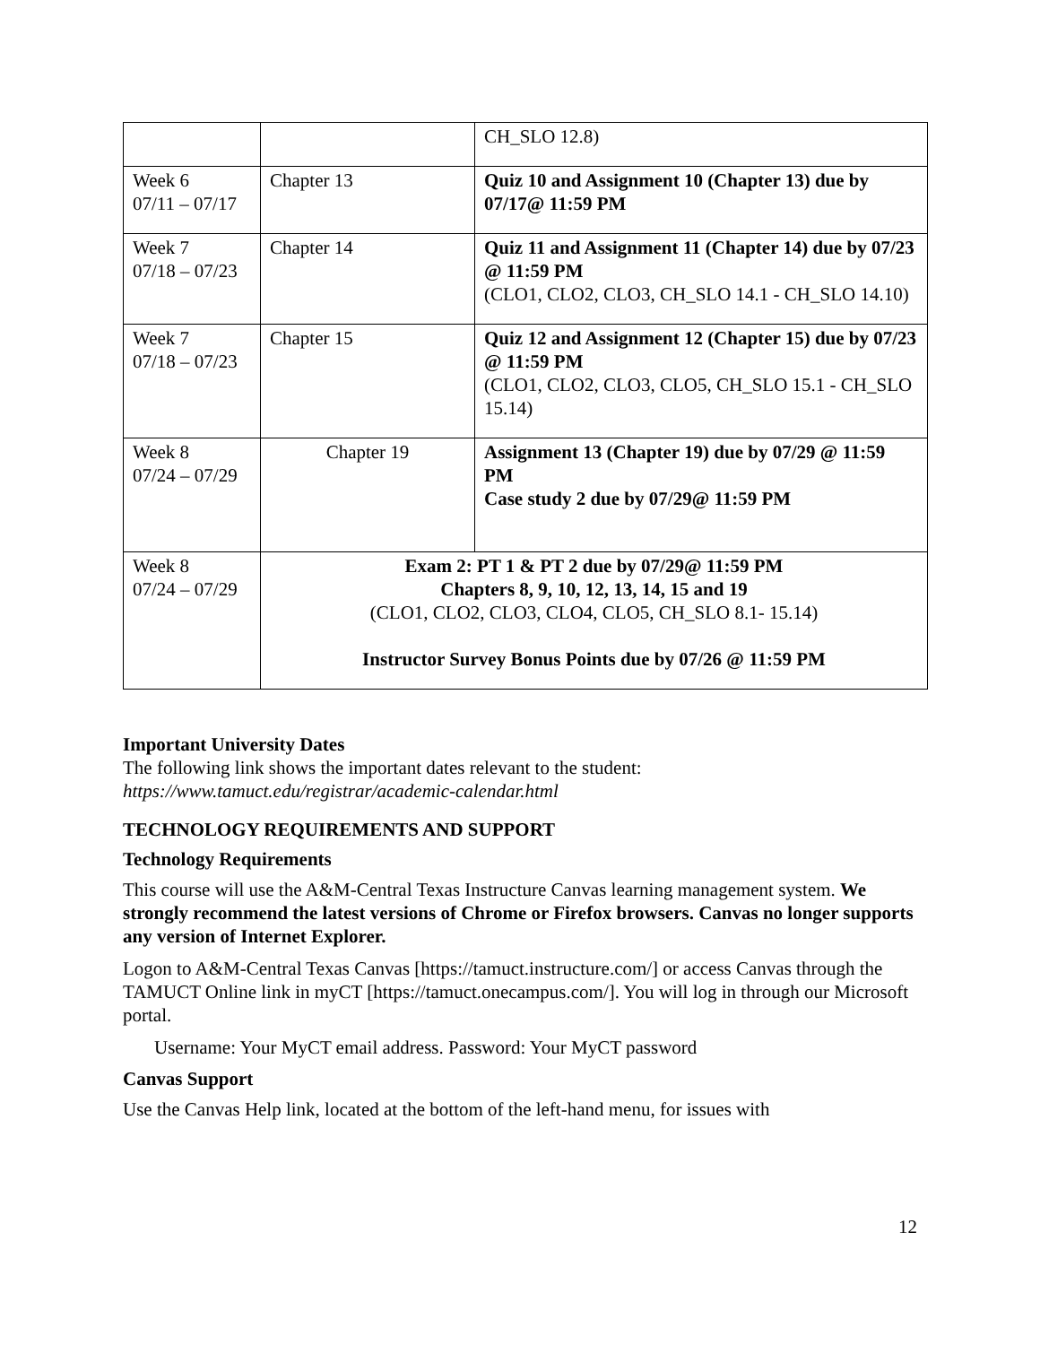| | | CH_SLO 12.8) |
| Week 6 07/11 – 07/17 | Chapter 13 | Quiz 10 and Assignment 10 (Chapter 13) due by 07/17@ 11:59 PM |
| Week 7 07/18 – 07/23 | Chapter 14 | Quiz 11 and Assignment 11 (Chapter 14) due by 07/23 @ 11:59 PM (CLO1, CLO2, CLO3, CH_SLO 14.1 - CH_SLO 14.10) |
| Week 7 07/18 – 07/23 | Chapter 15 | Quiz 12 and Assignment 12 (Chapter 15) due by 07/23 @ 11:59 PM (CLO1, CLO2, CLO3, CLO5, CH_SLO 15.1 - CH_SLO 15.14) |
| Week 8 07/24 – 07/29 | Chapter 19 | Assignment 13 (Chapter 19) due by 07/29 @ 11:59 PM Case study 2 due by 07/29@ 11:59 PM |
| Week 8 07/24 – 07/29 | Exam 2: PT 1 & PT 2 due by 07/29@ 11:59 PM Chapters 8, 9, 10, 12, 13, 14, 15 and 19 (CLO1, CLO2, CLO3, CLO4, CLO5, CH_SLO 8.1- 15.14) Instructor Survey Bonus Points due by 07/26 @ 11:59 PM | |
Important University Dates
The following link shows the important dates relevant to the student:
https://www.tamuct.edu/registrar/academic-calendar.html
TECHNOLOGY REQUIREMENTS AND SUPPORT
Technology Requirements
This course will use the A&M-Central Texas Instructure Canvas learning management system. We strongly recommend the latest versions of Chrome or Firefox browsers. Canvas no longer supports any version of Internet Explorer.
Logon to A&M-Central Texas Canvas [https://tamuct.instructure.com/] or access Canvas through the TAMUCT Online link in myCT [https://tamuct.onecampus.com/]. You will log in through our Microsoft portal.
Username: Your MyCT email address. Password: Your MyCT password
Canvas Support
Use the Canvas Help link, located at the bottom of the left-hand menu, for issues with
12